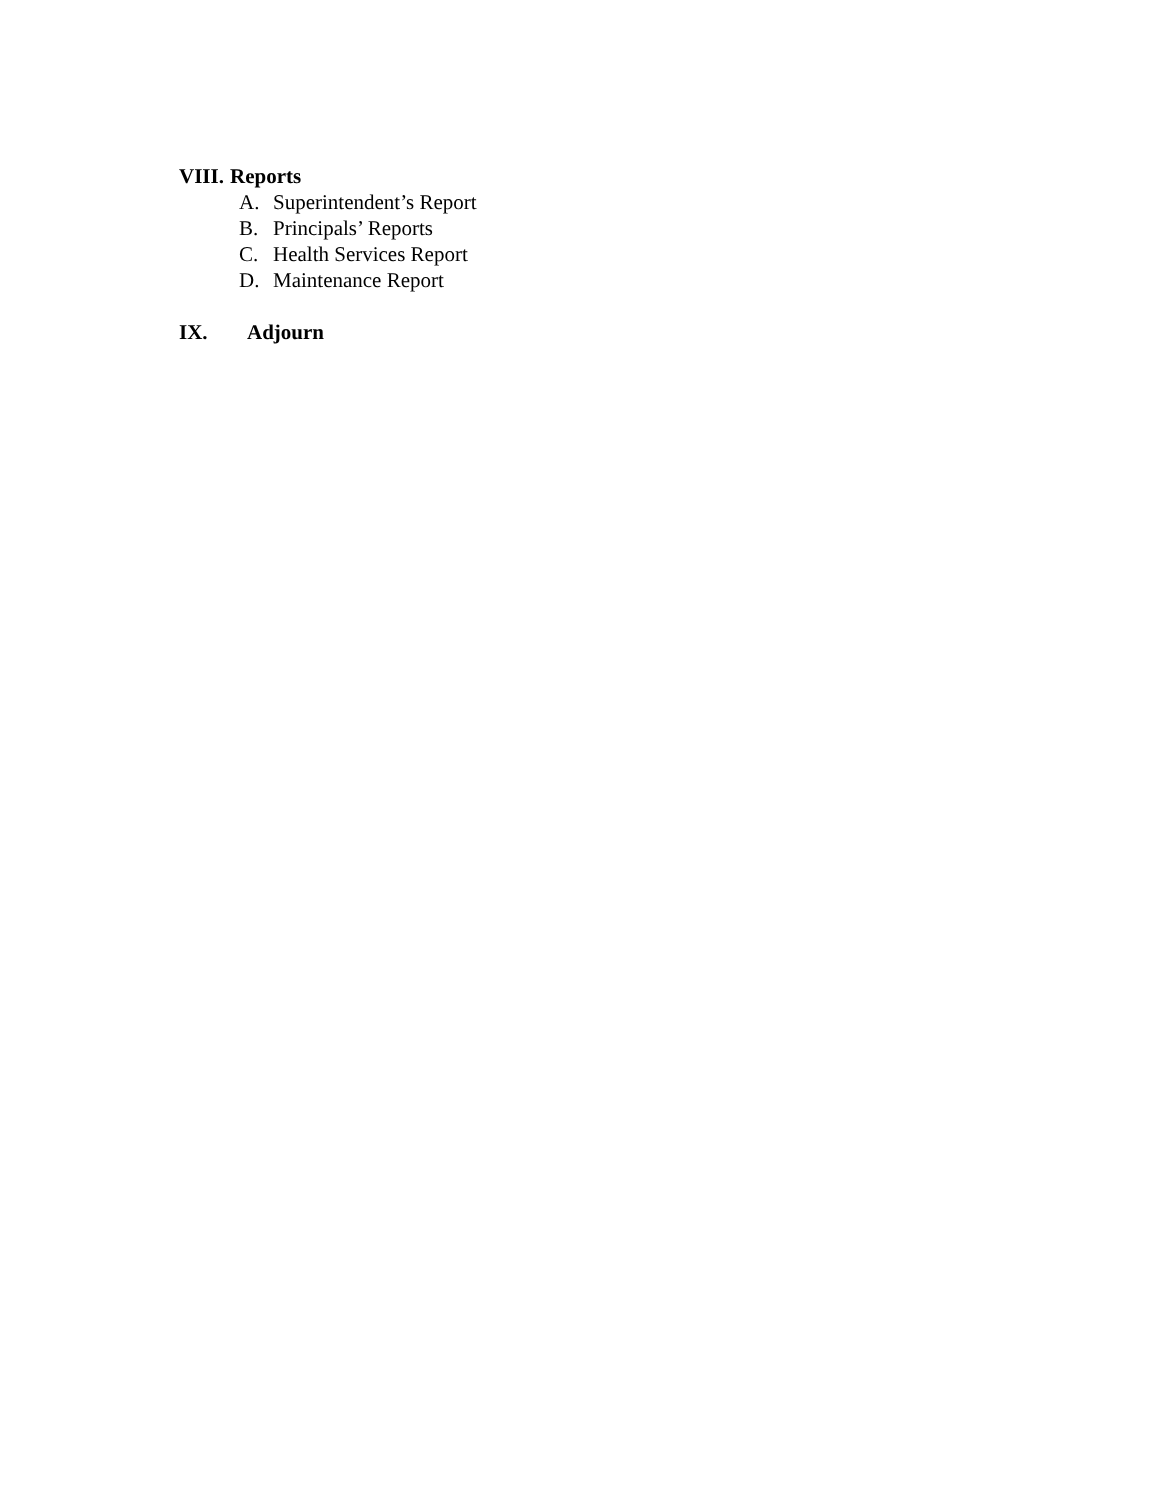VIII. Reports
A. Superintendent’s Report
B. Principals’ Reports
C. Health Services Report
D. Maintenance Report
IX. Adjourn